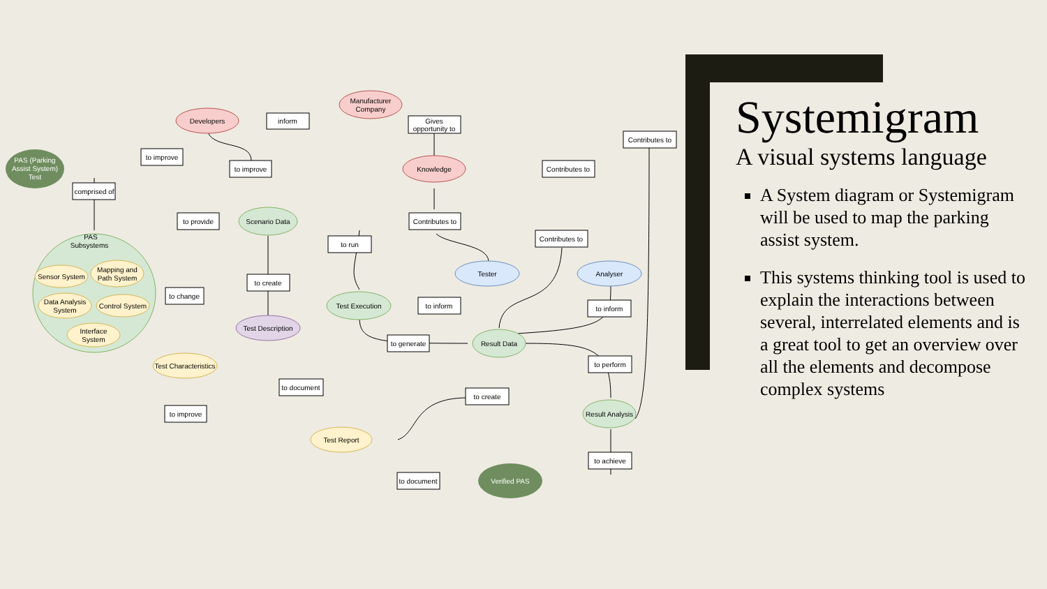PAS (Parking
Assist System)
Test
PAS
Subsystems
Sensor System
Mapping and
Path System
Data Analysis
System
Control System
Interface
System
Developers
Manufacturer
Company
Knowledge
Scenario Data
Test Execution
Test Description
Tester
Analyser
Result Data
Result Analysis
Test Characteristics
Test Report
Verified PAS
inform
Gives
opportunity to
to improve
to improve
comprised of
Contributes to
Contributes to
to provide
Contributes to
Contributes to
to run
to create
to change
to inform
to inform
to generate
to perform
to document
to create
to improve
to achieve
to document
Systemigram
A visual systems language
A System diagram or Systemigram will be used to map the parking assist system.
This systems thinking tool is used to explain the interactions between several, interrelated elements and is a great tool to get an overview over all the elements and decompose complex systems